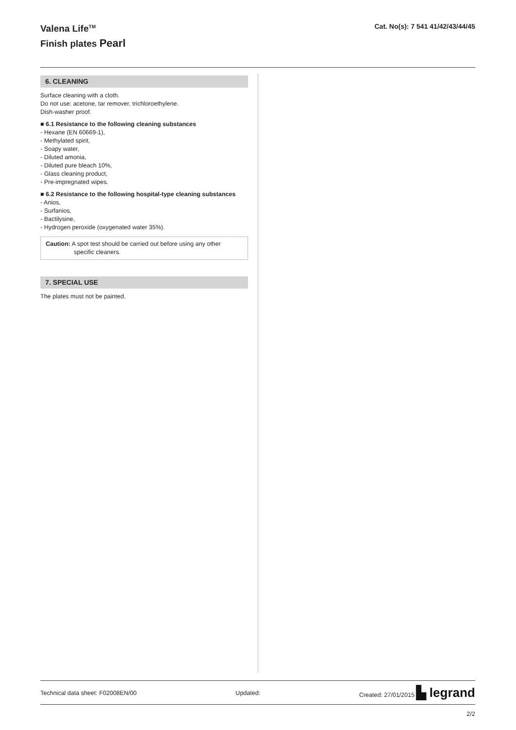Valena Life<sup>TM</sup>
Finish plates Pearl
Cat. No(s): 7 541 41/42/43/44/45
6. CLEANING
Surface cleaning with a cloth.
Do not use: acetone, tar remover, trichloroethylene.
Dish-washer proof.
■ 6.1 Resistance to the following cleaning substances
- Hexane (EN 60669-1),
- Methylated spirit,
- Soapy water,
- Diluted amonia,
- Diluted pure bleach 10%,
- Glass cleaning product,
- Pre-impregnated wipes.
■ 6.2 Resistance to the following hospital-type cleaning substances
- Anios,
- Surfanios,
- Bactilysine,
- Hydrogen peroxide (oxygenated water 35%).
Caution: A spot test should be carried out before using any other
specific cleaners.
7. SPECIAL USE
The plates must not be painted.
Technical data sheet: F02008EN/00 Updated: Created: 27/01/2015 ▙ legrand
2/2